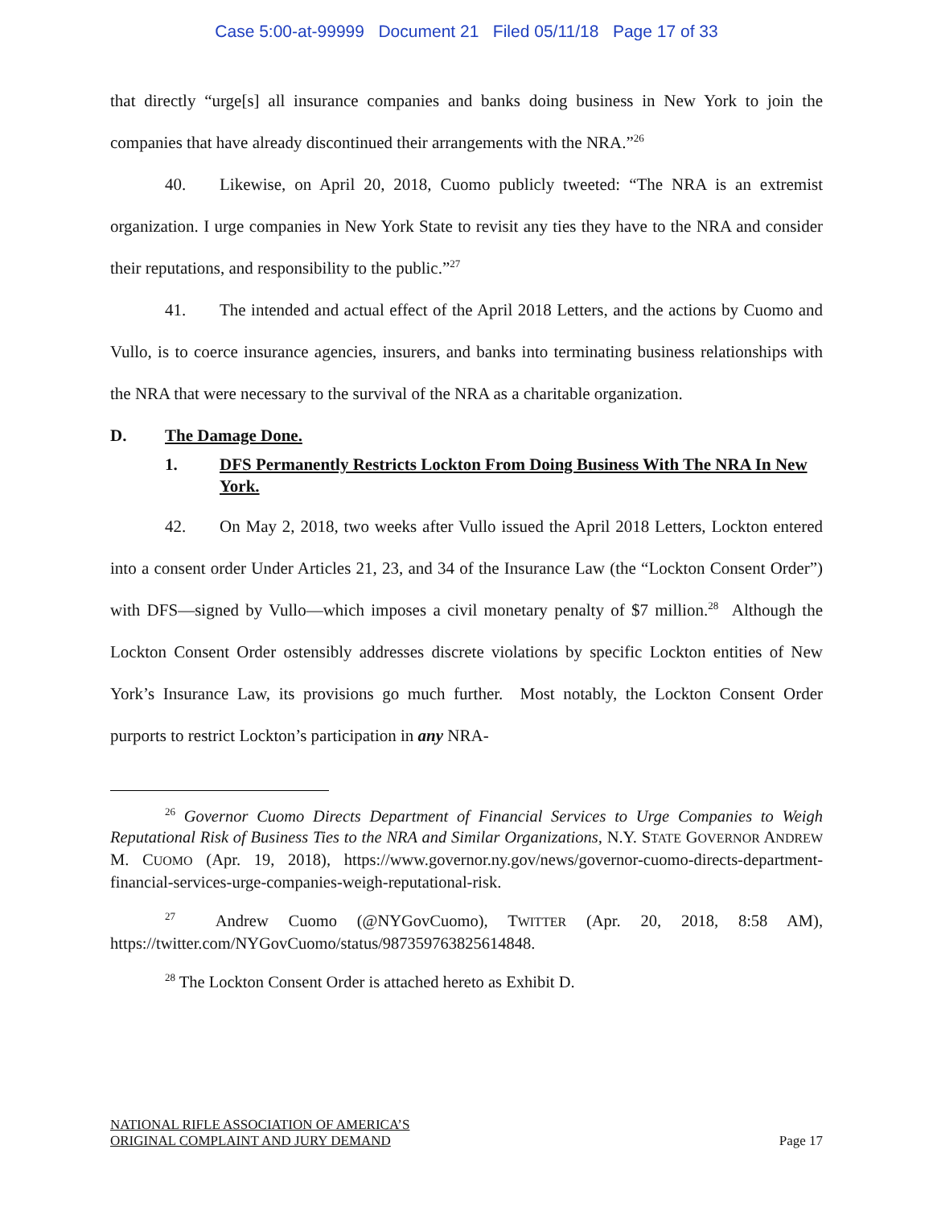Case 5:00-at-99999 Document 21 Filed 05/11/18 Page 17 of 33
that directly “urge[s] all insurance companies and banks doing business in New York to join the companies that have already discontinued their arrangements with the NRA.”<sup>26</sup>
40. Likewise, on April 20, 2018, Cuomo publicly tweeted: “The NRA is an extremist organization. I urge companies in New York State to revisit any ties they have to the NRA and consider their reputations, and responsibility to the public.”<sup>27</sup>
41. The intended and actual effect of the April 2018 Letters, and the actions by Cuomo and Vullo, is to coerce insurance agencies, insurers, and banks into terminating business relationships with the NRA that were necessary to the survival of the NRA as a charitable organization.
D. The Damage Done.
1. DFS Permanently Restricts Lockton From Doing Business With The NRA In New York.
42. On May 2, 2018, two weeks after Vullo issued the April 2018 Letters, Lockton entered into a consent order Under Articles 21, 23, and 34 of the Insurance Law (the “Lockton Consent Order”) with DFS—signed by Vullo—which imposes a civil monetary penalty of $7 million.<sup>28</sup> Although the Lockton Consent Order ostensibly addresses discrete violations by specific Lockton entities of New York’s Insurance Law, its provisions go much further. Most notably, the Lockton Consent Order purports to restrict Lockton’s participation in any NRA-
<sup>26</sup> Governor Cuomo Directs Department of Financial Services to Urge Companies to Weigh Reputational Risk of Business Ties to the NRA and Similar Organizations, N.Y. STATE GOVERNOR ANDREW M. CUOMO (Apr. 19, 2018), https://www.governor.ny.gov/news/governor-cuomo-directs-department-financial-services-urge-companies-weigh-reputational-risk.
<sup>27</sup> Andrew Cuomo (@NYGovCuomo), TWITTER (Apr. 20, 2018, 8:58 AM), https://twitter.com/NYGovCuomo/status/987359763825614848.
<sup>28</sup> The Lockton Consent Order is attached hereto as Exhibit D.
NATIONAL RIFLE ASSOCIATION OF AMERICA’S
ORIGINAL COMPLAINT AND JURY DEMAND
Page 17